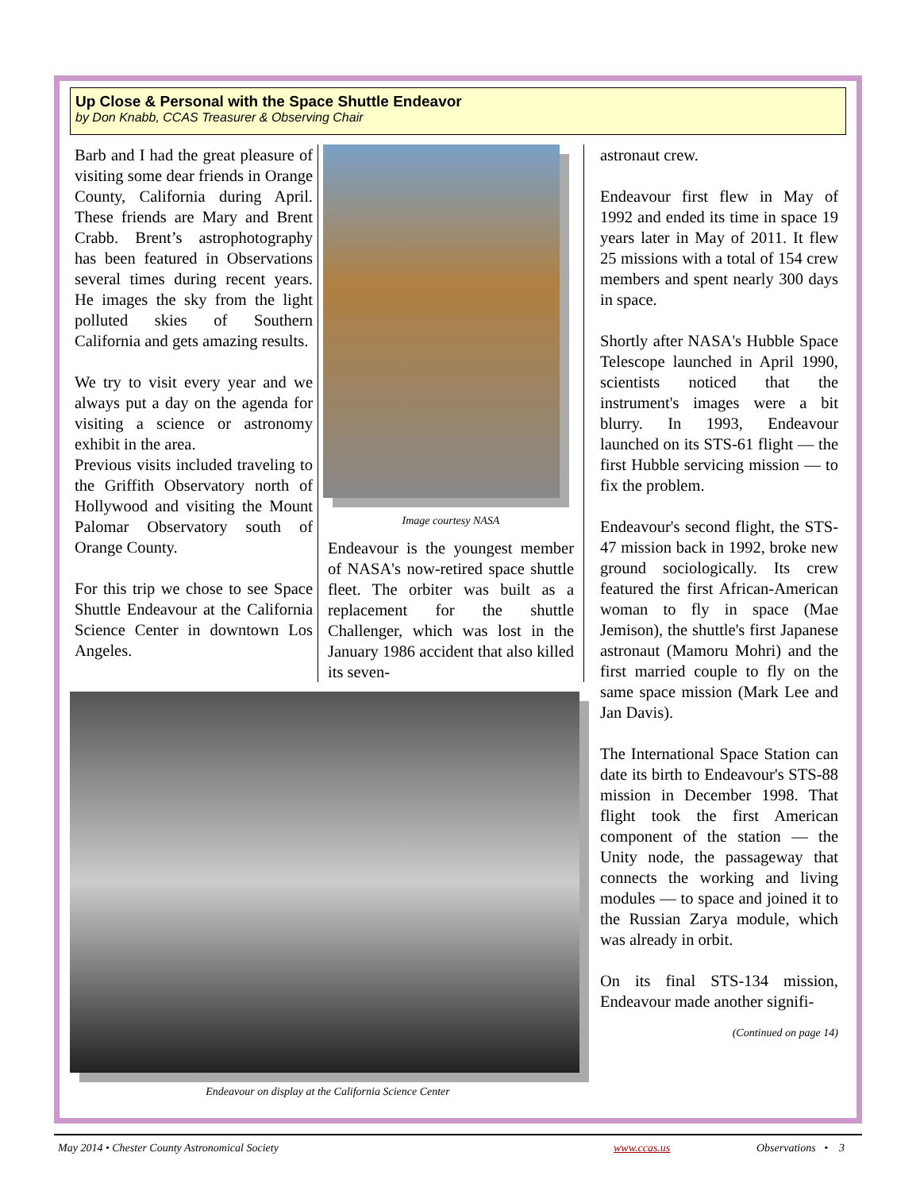Up Close & Personal with the Space Shuttle Endeavor
by Don Knabb, CCAS Treasurer & Observing Chair
Barb and I had the great pleasure of visiting some dear friends in Orange County, California during April. These friends are Mary and Brent Crabb. Brent’s astrophotography has been featured in Observations several times during recent years. He images the sky from the light polluted skies of Southern California and gets amazing results.
We try to visit every year and we always put a day on the agenda for visiting a science or astronomy exhibit in the area.
Previous visits included traveling to the Griffith Observatory north of Hollywood and visiting the Mount Palomar Observatory south of Orange County.
For this trip we chose to see Space Shuttle Endeavour at the California Science Center in downtown Los Angeles.
Image courtesy NASA
Endeavour is the youngest member of NASA's now-retired space shuttle fleet. The orbiter was built as a replacement for the shuttle Challenger, which was lost in the January 1986 accident that also killed its seven-
Endeavour on display at the California Science Center
astronaut crew.
Endeavour first flew in May of 1992 and ended its time in space 19 years later in May of 2011. It flew 25 missions with a total of 154 crew members and spent nearly 300 days in space.
Shortly after NASA's Hubble Space Telescope launched in April 1990, scientists noticed that the instrument's images were a bit blurry. In 1993, Endeavour launched on its STS-61 flight — the first Hubble servicing mission — to fix the problem.
Endeavour's second flight, the STS-47 mission back in 1992, broke new ground sociologically. Its crew featured the first African-American woman to fly in space (Mae Jemison), the shuttle's first Japanese astronaut (Mamoru Mohri) and the first married couple to fly on the same space mission (Mark Lee and Jan Davis).
The International Space Station can date its birth to Endeavour's STS-88 mission in December 1998. That flight took the first American component of the station — the Unity node, the passageway that connects the working and living modules — to space and joined it to the Russian Zarya module, which was already in orbit.
On its final STS-134 mission, Endeavour made another signifi-
(Continued on page 14)
May 2014 • Chester County Astronomical Society www.ccas.us Observations • 3